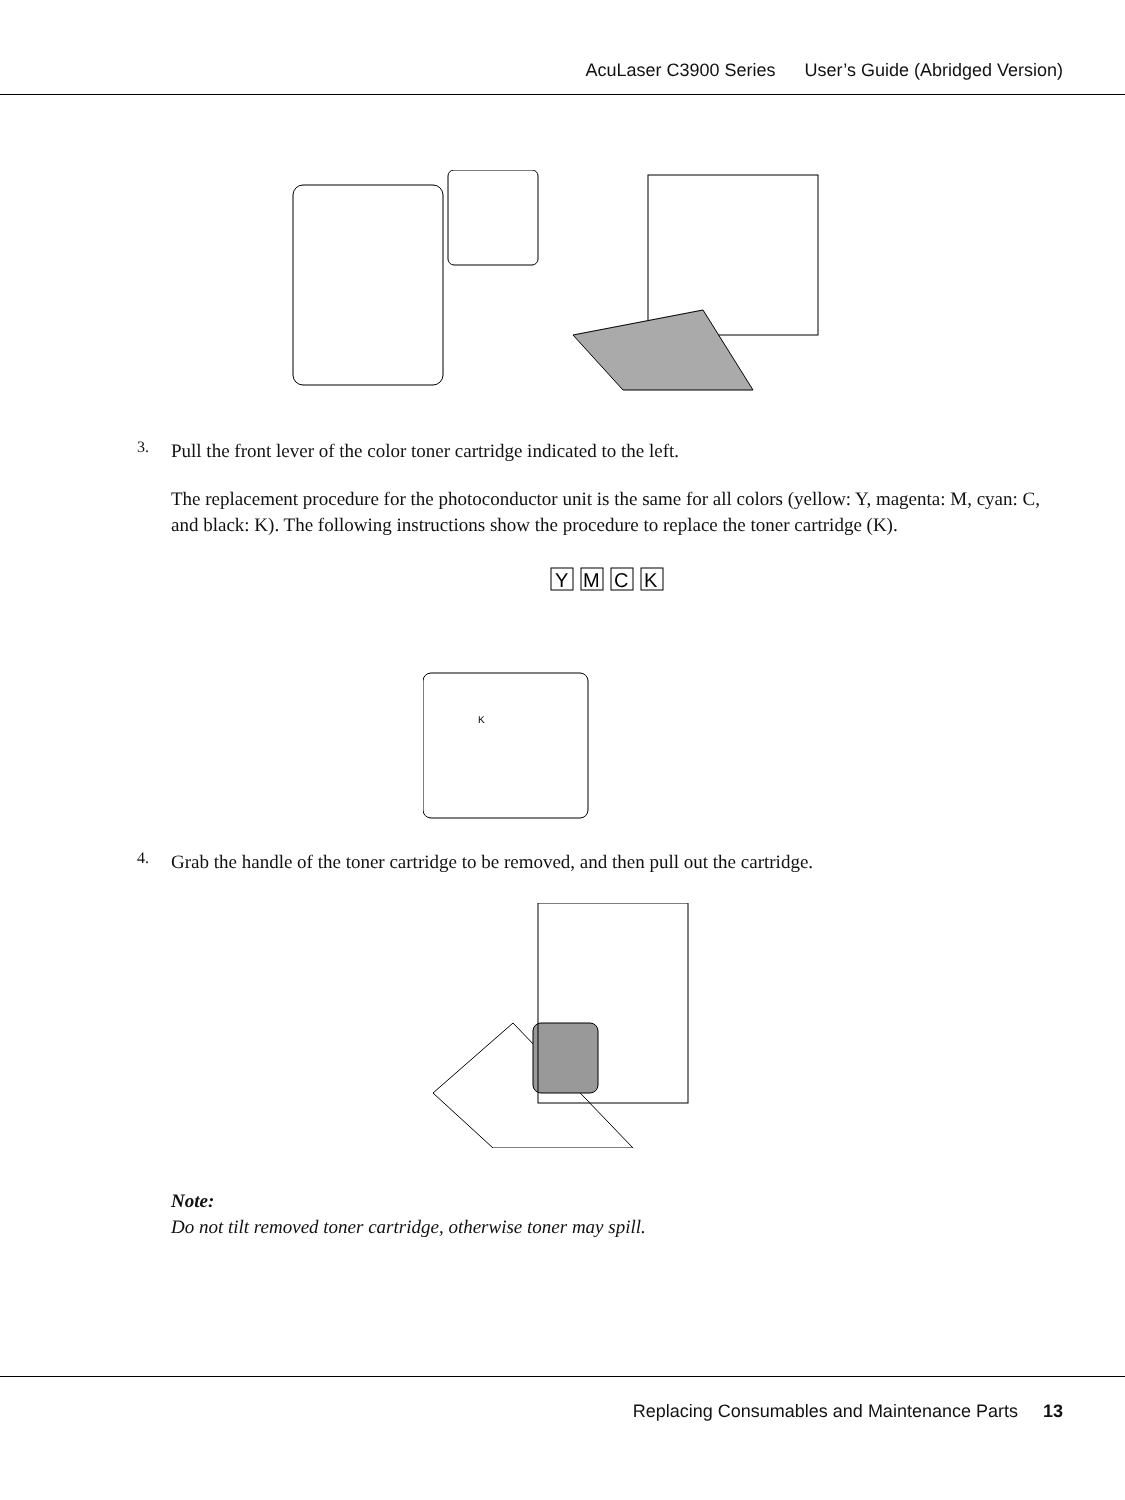AcuLaser C3900 Series User’s Guide (Abridged Version)
3.
Pull the front lever of the color toner cartridge indicated to the left.
The replacement procedure for the photoconductor unit is the same for all colors (yellow: Y, magenta: M, cyan: C, and black: K). The following instructions show the procedure to replace the toner cartridge (K).
Y
M
C
K
K
4.
Grab the handle of the toner cartridge to be removed, and then pull out the cartridge.
Note:
Do not tilt removed toner cartridge, otherwise toner may spill.
Replacing Consumables and Maintenance Parts 13